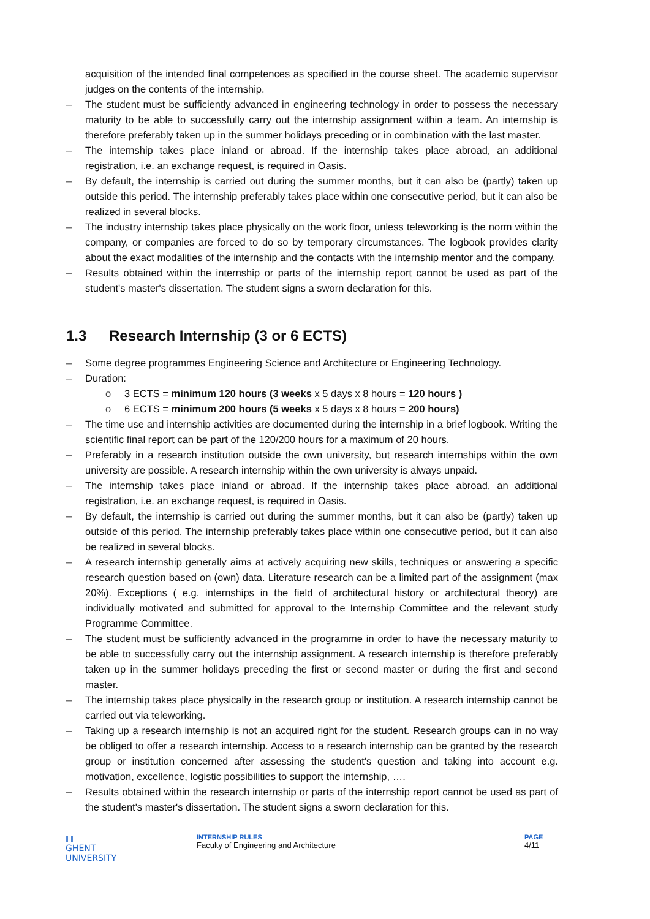acquisition of the intended final competences as specified in the course sheet. The academic supervisor judges on the contents of the internship.
– The student must be sufficiently advanced in engineering technology in order to possess the necessary maturity to be able to successfully carry out the internship assignment within a team. An internship is therefore preferably taken up in the summer holidays preceding or in combination with the last master.
– The internship takes place inland or abroad. If the internship takes place abroad, an additional registration, i.e. an exchange request, is required in Oasis.
– By default, the internship is carried out during the summer months, but it can also be (partly) taken up outside this period. The internship preferably takes place within one consecutive period, but it can also be realized in several blocks.
– The industry internship takes place physically on the work floor, unless teleworking is the norm within the company, or companies are forced to do so by temporary circumstances. The logbook provides clarity about the exact modalities of the internship and the contacts with the internship mentor and the company.
– Results obtained within the internship or parts of the internship report cannot be used as part of the student's master's dissertation. The student signs a sworn declaration for this.
1.3 Research Internship (3 or 6 ECTS)
– Some degree programmes Engineering Science and Architecture or Engineering Technology.
– Duration:
o 3 ECTS = minimum 120 hours (3 weeks x 5 days x 8 hours = 120 hours )
o 6 ECTS = minimum 200 hours (5 weeks x 5 days x 8 hours = 200 hours)
– The time use and internship activities are documented during the internship in a brief logbook. Writing the scientific final report can be part of the 120/200 hours for a maximum of 20 hours.
– Preferably in a research institution outside the own university, but research internships within the own university are possible. A research internship within the own university is always unpaid.
– The internship takes place inland or abroad. If the internship takes place abroad, an additional registration, i.e. an exchange request, is required in Oasis.
– By default, the internship is carried out during the summer months, but it can also be (partly) taken up outside of this period. The internship preferably takes place within one consecutive period, but it can also be realized in several blocks.
– A research internship generally aims at actively acquiring new skills, techniques or answering a specific research question based on (own) data. Literature research can be a limited part of the assignment (max 20%). Exceptions ( e.g. internships in the field of architectural history or architectural theory) are individually motivated and submitted for approval to the Internship Committee and the relevant study Programme Committee.
– The student must be sufficiently advanced in the programme in order to have the necessary maturity to be able to successfully carry out the internship assignment. A research internship is therefore preferably taken up in the summer holidays preceding the first or second master or during the first and second master.
– The internship takes place physically in the research group or institution. A research internship cannot be carried out via teleworking.
– Taking up a research internship is not an acquired right for the student. Research groups can in no way be obliged to offer a research internship. Access to a research internship can be granted by the research group or institution concerned after assessing the student's question and taking into account e.g. motivation, excellence, logistic possibilities to support the internship, ….
– Results obtained within the research internship or parts of the internship report cannot be used as part of the student's master's dissertation. The student signs a sworn declaration for this.
▥
GHENT
UNIVERSITY
INTERNSHIP RULES
Faculty of Engineering and Architecture
PAGE
4/11